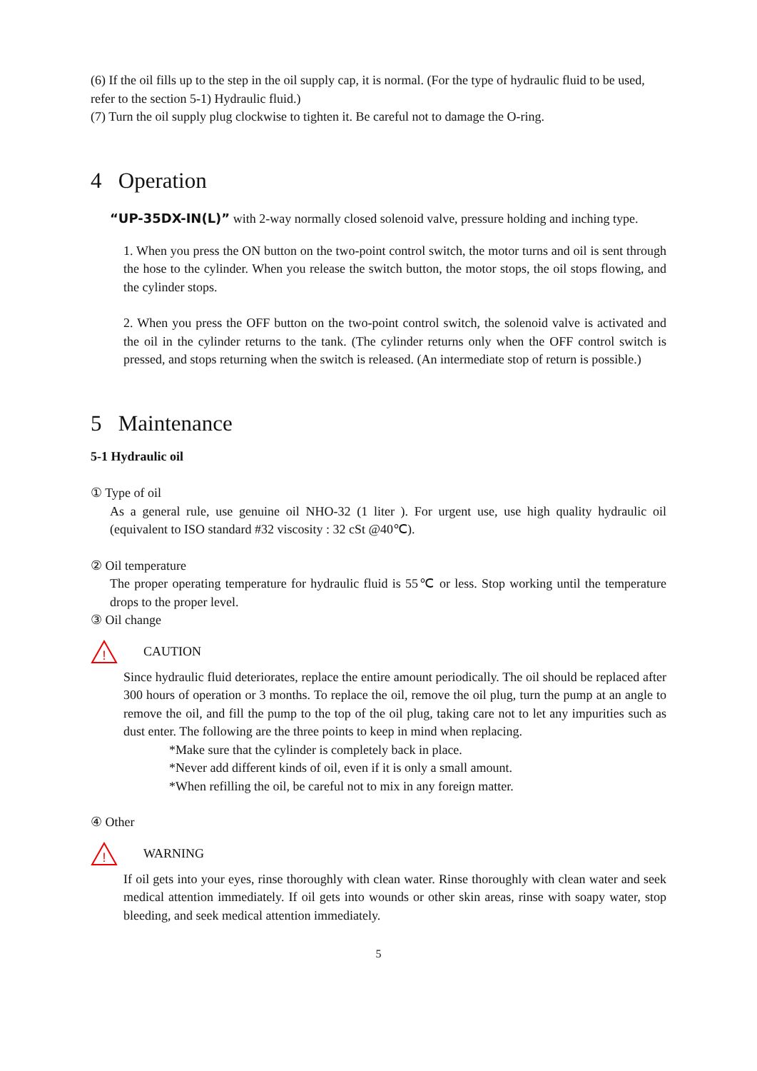(6) If the oil fills up to the step in the oil supply cap, it is normal. (For the type of hydraulic fluid to be used, refer to the section 5-1) Hydraulic fluid.)
(7) Turn the oil supply plug clockwise to tighten it. Be careful not to damage the O-ring.
4 Operation
“UP-35DX-IN(L)” with 2-way normally closed solenoid valve, pressure holding and inching type.
1. When you press the ON button on the two-point control switch, the motor turns and oil is sent through the hose to the cylinder. When you release the switch button, the motor stops, the oil stops flowing, and the cylinder stops.
2. When you press the OFF button on the two-point control switch, the solenoid valve is activated and the oil in the cylinder returns to the tank. (The cylinder returns only when the OFF control switch is pressed, and stops returning when the switch is released. (An intermediate stop of return is possible.)
5 Maintenance
5-1 Hydraulic oil
① Type of oil
As a general rule, use genuine oil NHO-32 (1 liter ). For urgent use, use high quality hydraulic oil (equivalent to ISO standard #32 viscosity : 32 cSt @40℃).
② Oil temperature
The proper operating temperature for hydraulic fluid is 55℃ or less. Stop working until the temperature drops to the proper level.
③ Oil change
!
CAUTION
Since hydraulic fluid deteriorates, replace the entire amount periodically. The oil should be replaced after 300 hours of operation or 3 months. To replace the oil, remove the oil plug, turn the pump at an angle to remove the oil, and fill the pump to the top of the oil plug, taking care not to let any impurities such as dust enter. The following are the three points to keep in mind when replacing.
*Make sure that the cylinder is completely back in place.
*Never add different kinds of oil, even if it is only a small amount.
*When refilling the oil, be careful not to mix in any foreign matter.
④ Other
!
WARNING
If oil gets into your eyes, rinse thoroughly with clean water. Rinse thoroughly with clean water and seek medical attention immediately. If oil gets into wounds or other skin areas, rinse with soapy water, stop bleeding, and seek medical attention immediately.
5